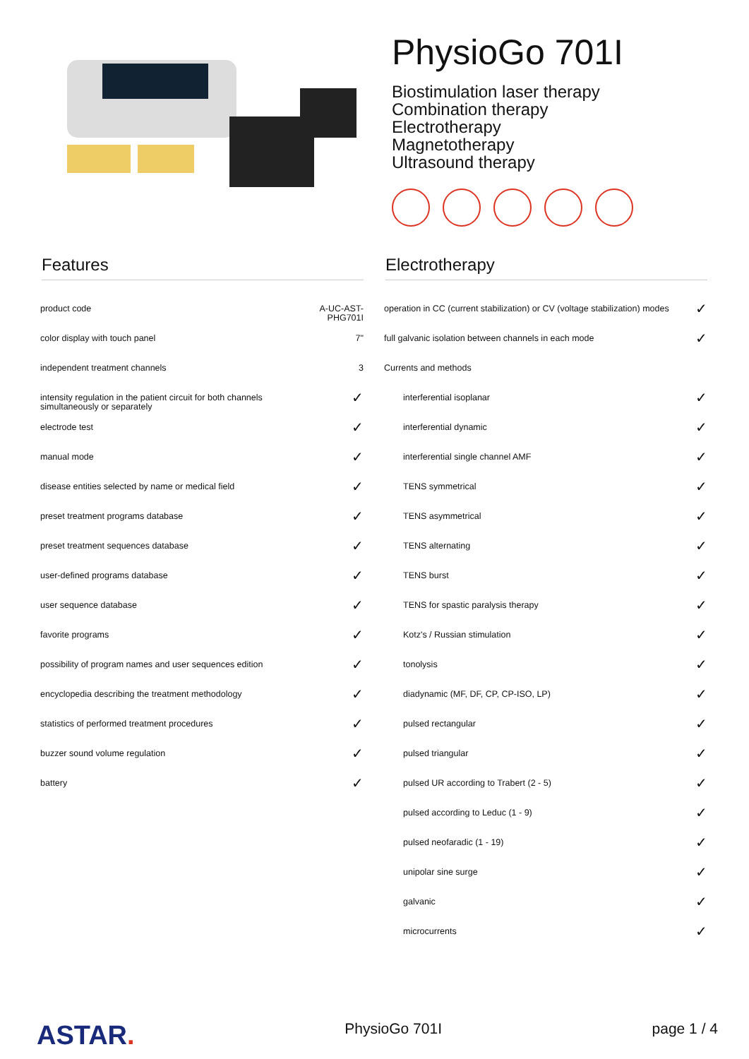PhysioGo 701I
Biostimulation laser therapy
Combination therapy
Electrotherapy
Magnetotherapy
Ultrasound therapy
Features
| product code | A-UC-AST-PHG701I |
| color display with touch panel | 7" |
| independent treatment channels | 3 |
| intensity regulation in the patient circuit for both channels simultaneously or separately | ✓ |
| electrode test | ✓ |
| manual mode | ✓ |
| disease entities selected by name or medical field | ✓ |
| preset treatment programs database | ✓ |
| preset treatment sequences database | ✓ |
| user-defined programs database | ✓ |
| user sequence database | ✓ |
| favorite programs | ✓ |
| possibility of program names and user sequences edition | ✓ |
| encyclopedia describing the treatment methodology | ✓ |
| statistics of performed treatment procedures | ✓ |
| buzzer sound volume regulation | ✓ |
| battery | ✓ |
Electrotherapy
| operation in CC (current stabilization) or CV (voltage stabilization) modes | ✓ |
| full galvanic isolation between channels in each mode | ✓ |
| Currents and methods | |
| interferential isoplanar | ✓ |
| interferential dynamic | ✓ |
| interferential single channel AMF | ✓ |
| TENS symmetrical | ✓ |
| TENS asymmetrical | ✓ |
| TENS alternating | ✓ |
| TENS burst | ✓ |
| TENS for spastic paralysis therapy | ✓ |
| Kotz's / Russian stimulation | ✓ |
| tonolysis | ✓ |
| diadynamic (MF, DF, CP, CP-ISO, LP) | ✓ |
| pulsed rectangular | ✓ |
| pulsed triangular | ✓ |
| pulsed UR according to Trabert (2 - 5) | ✓ |
| pulsed according to Leduc (1 - 9) | ✓ |
| pulsed neofaradic (1 - 19) | ✓ |
| unipolar sine surge | ✓ |
| galvanic | ✓ |
| microcurrents | ✓ |
ASTAR. PhysioGo 701I page 1 / 4